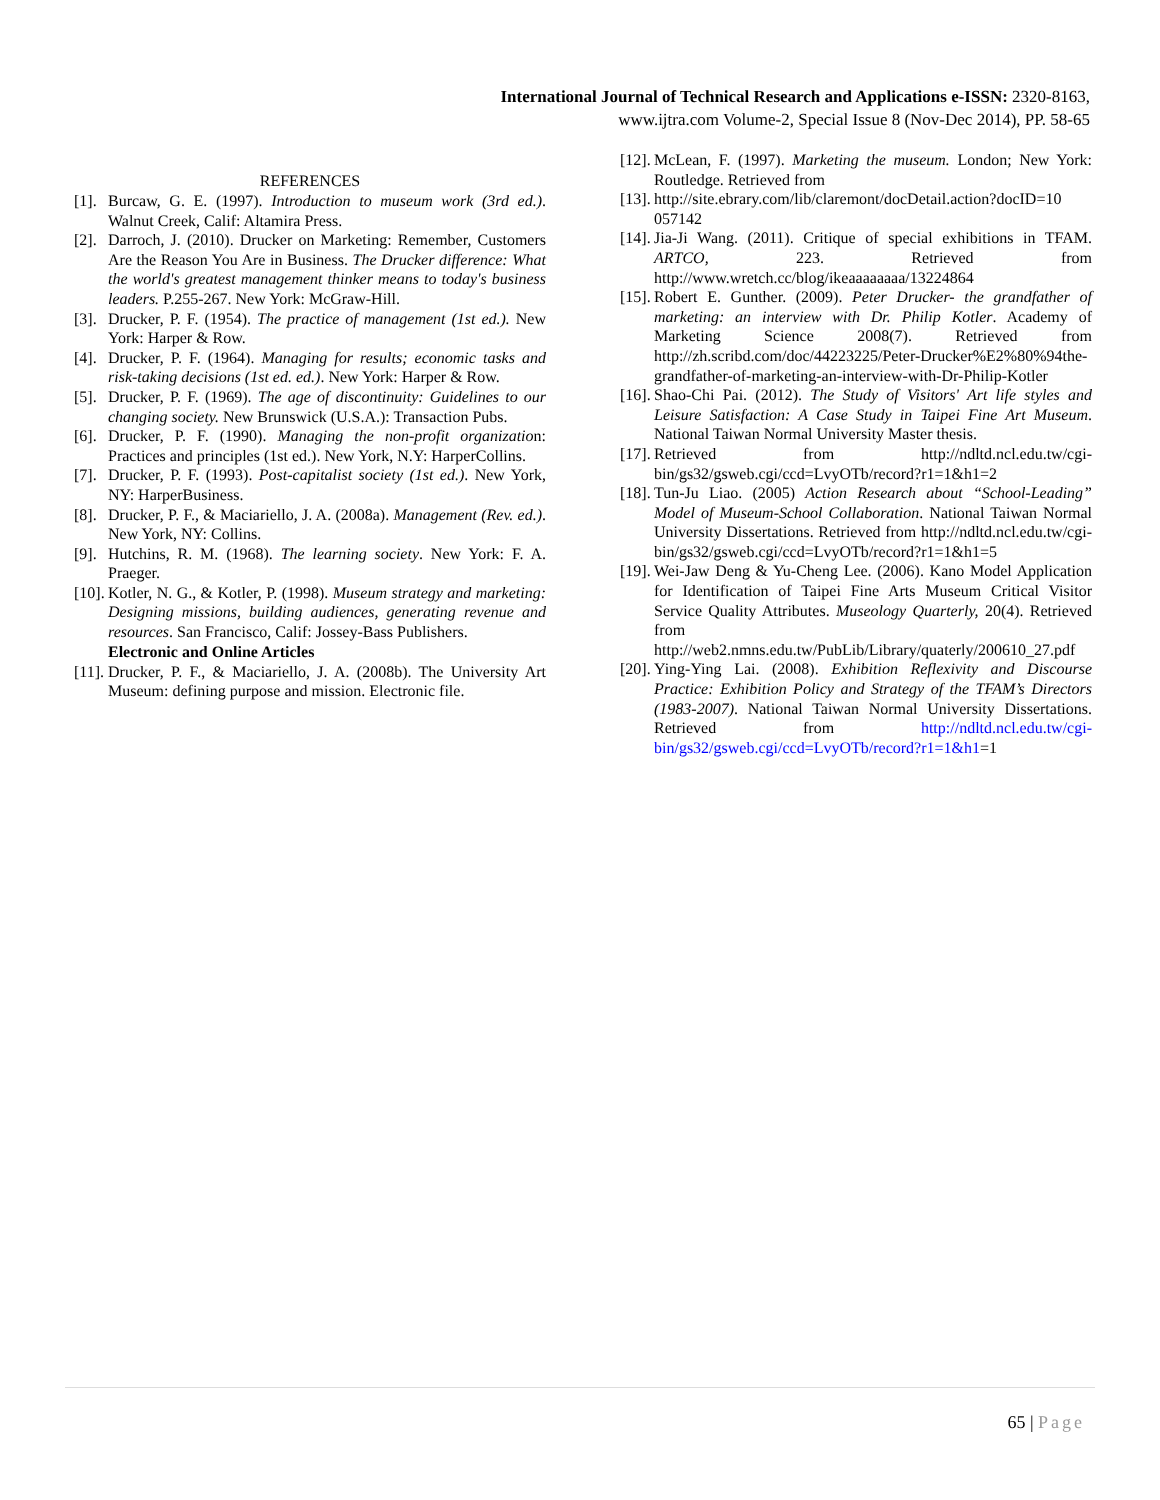International Journal of Technical Research and Applications e-ISSN: 2320-8163,
www.ijtra.com Volume-2, Special Issue 8 (Nov-Dec 2014), PP. 58-65
REFERENCES
[1]. Burcaw, G. E. (1997). Introduction to museum work (3rd ed.). Walnut Creek, Calif: Altamira Press.
[2]. Darroch, J. (2010). Drucker on Marketing: Remember, Customers Are the Reason You Are in Business. The Drucker difference: What the world's greatest management thinker means to today's business leaders. P.255-267. New York: McGraw-Hill.
[3]. Drucker, P. F. (1954). The practice of management (1st ed.). New York: Harper & Row.
[4]. Drucker, P. F. (1964). Managing for results; economic tasks and risk-taking decisions (1st ed. ed.). New York: Harper & Row.
[5]. Drucker, P. F. (1969). The age of discontinuity: Guidelines to our changing society. New Brunswick (U.S.A.): Transaction Pubs.
[6]. Drucker, P. F. (1990). Managing the non-profit organization: Practices and principles (1st ed.). New York, N.Y: HarperCollins.
[7]. Drucker, P. F. (1993). Post-capitalist society (1st ed.). New York, NY: HarperBusiness.
[8]. Drucker, P. F., & Maciariello, J. A. (2008a). Management (Rev. ed.). New York, NY: Collins.
[9]. Hutchins, R. M. (1968). The learning society. New York: F. A. Praeger.
[10]. Kotler, N. G., & Kotler, P. (1998). Museum strategy and marketing: Designing missions, building audiences, generating revenue and resources. San Francisco, Calif: Jossey-Bass Publishers.
Electronic and Online Articles
[11]. Drucker, P. F., & Maciariello, J. A. (2008b). The University Art Museum: defining purpose and mission. Electronic file.
[12]. McLean, F. (1997). Marketing the museum. London; New York: Routledge. Retrieved from
[13]. http://site.ebrary.com/lib/claremont/docDetail.action?docID=10 057142
[14]. Jia-Ji Wang. (2011). Critique of special exhibitions in TFAM. ARTCO, 223. Retrieved from http://www.wretch.cc/blog/ikeaaaaaaaa/13224864
[15]. Robert E. Gunther. (2009). Peter Drucker- the grandfather of marketing: an interview with Dr. Philip Kotler. Academy of Marketing Science 2008(7). Retrieved from http://zh.scribd.com/doc/44223225/Peter-Drucker%E2%80%94the-grandfather-of-marketing-an-interview-with-Dr-Philip-Kotler
[16]. Shao-Chi Pai. (2012). The Study of Visitors' Art life styles and Leisure Satisfaction: A Case Study in Taipei Fine Art Museum. National Taiwan Normal University Master thesis.
[17]. Retrieved from http://ndltd.ncl.edu.tw/cgi-bin/gs32/gsweb.cgi/ccd=LvyOTb/record?r1=1&h1=2
[18]. Tun-Ju Liao. (2005) Action Research about “School-Leading” Model of Museum-School Collaboration. National Taiwan Normal University Dissertations. Retrieved from http://ndltd.ncl.edu.tw/cgi-bin/gs32/gsweb.cgi/ccd=LvyOTb/record?r1=1&h1=5
[19]. Wei-Jaw Deng & Yu-Cheng Lee. (2006). Kano Model Application for Identification of Taipei Fine Arts Museum Critical Visitor Service Quality Attributes. Museology Quarterly, 20(4). Retrieved from http://web2.nmns.edu.tw/PubLib/Library/quaterly/200610_27.pdf
[20]. Ying-Ying Lai. (2008). Exhibition Reflexivity and Discourse Practice: Exhibition Policy and Strategy of the TFAM’s Directors (1983-2007). National Taiwan Normal University Dissertations. Retrieved from http://ndltd.ncl.edu.tw/cgi-bin/gs32/gsweb.cgi/ccd=LvyOTb/record?r1=1&h1=1
65 | Page